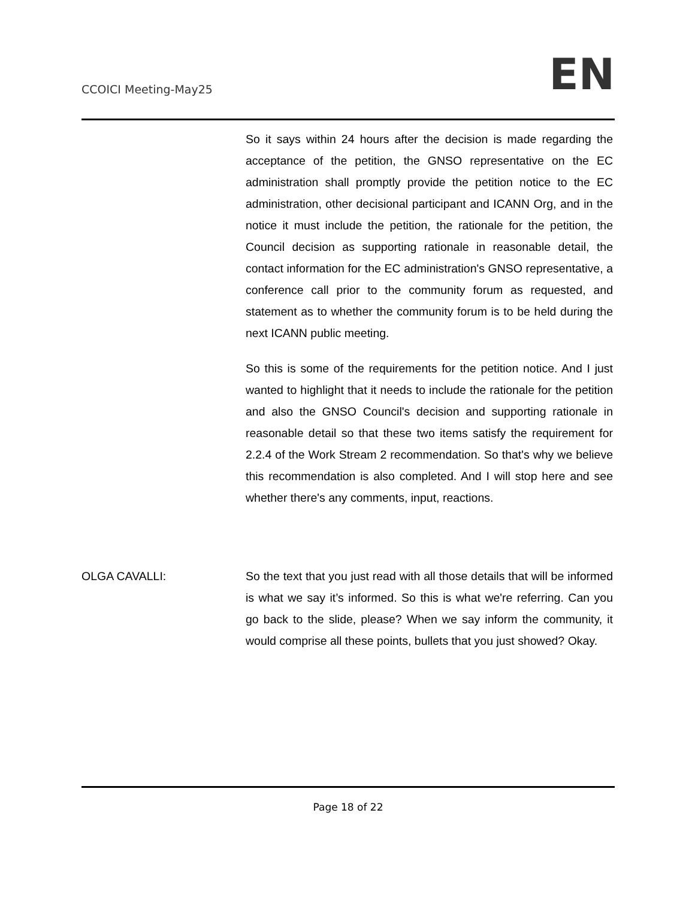CCOICI Meeting-May25 EN
So it says within 24 hours after the decision is made regarding the acceptance of the petition, the GNSO representative on the EC administration shall promptly provide the petition notice to the EC administration, other decisional participant and ICANN Org, and in the notice it must include the petition, the rationale for the petition, the Council decision as supporting rationale in reasonable detail, the contact information for the EC administration's GNSO representative, a conference call prior to the community forum as requested, and statement as to whether the community forum is to be held during the next ICANN public meeting.
So this is some of the requirements for the petition notice. And I just wanted to highlight that it needs to include the rationale for the petition and also the GNSO Council's decision and supporting rationale in reasonable detail so that these two items satisfy the requirement for 2.2.4 of the Work Stream 2 recommendation. So that's why we believe this recommendation is also completed. And I will stop here and see whether there's any comments, input, reactions.
OLGA CAVALLI: So the text that you just read with all those details that will be informed is what we say it’s informed. So this is what we're referring. Can you go back to the slide, please? When we say inform the community, it would comprise all these points, bullets that you just showed? Okay.
Page 18 of 22